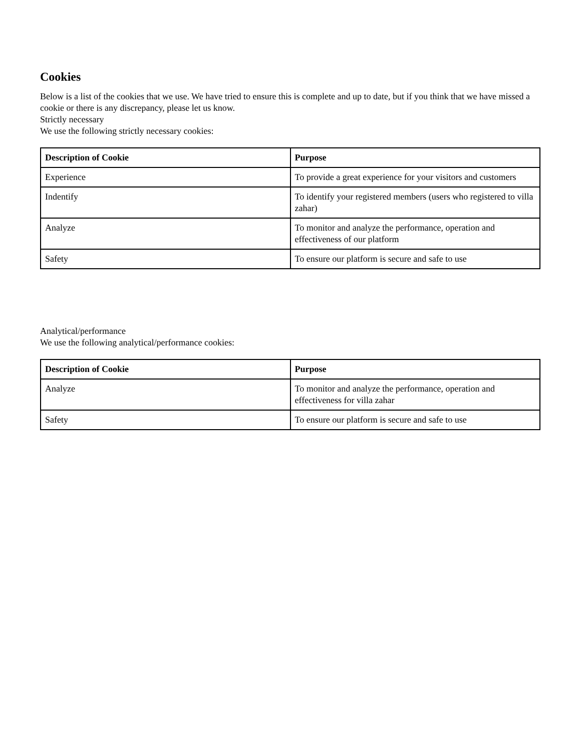Cookies
Below is a list of the cookies that we use. We have tried to ensure this is complete and up to date, but if you think that we have missed a cookie or there is any discrepancy, please let us know.
Strictly necessary
We use the following strictly necessary cookies:
| Description of Cookie | Purpose |
| --- | --- |
| Experience | To provide a great experience for your visitors and customers |
| Indentify | To identify your registered members (users who registered to villa zahar) |
| Analyze | To monitor and analyze the performance, operation and effectiveness of our platform |
| Safety | To ensure our platform is secure and safe to use |
Analytical/performance
We use the following analytical/performance cookies:
| Description of Cookie | Purpose |
| --- | --- |
| Analyze | To monitor and analyze the performance, operation and effectiveness for villa zahar |
| Safety | To ensure our platform is secure and safe to use |